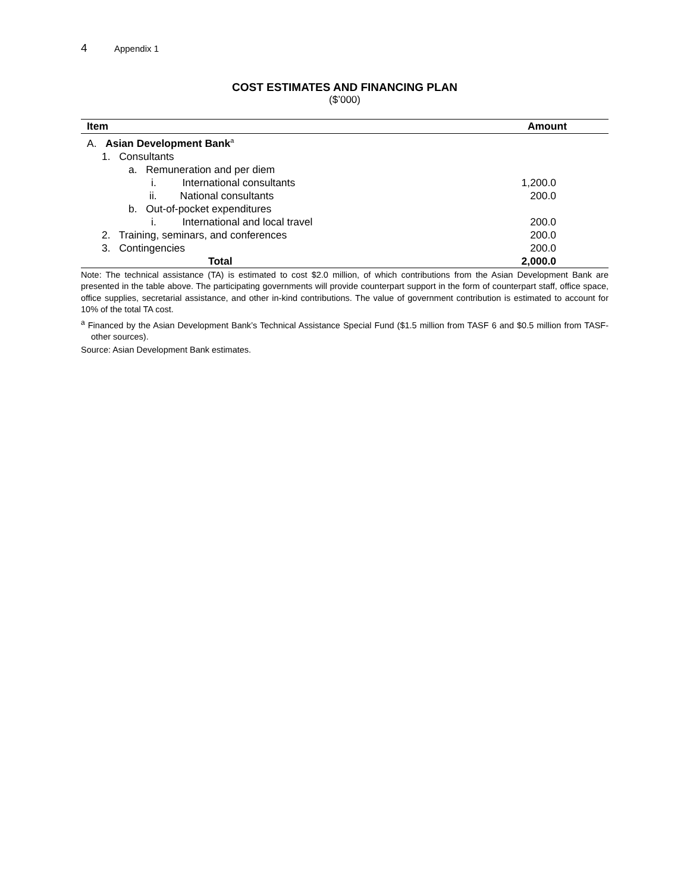4 Appendix 1
COST ESTIMATES AND FINANCING PLAN
($’000)
| Item | Amount |
| --- | --- |
| A. Asian Development Bank<sup>a</sup> | |
| 1. Consultants | |
| a. Remuneration and per diem | |
| i. International consultants | 1,200.0 |
| ii. National consultants | 200.0 |
| b. Out-of-pocket expenditures | |
| i. International and local travel | 200.0 |
| 2. Training, seminars, and conferences | 200.0 |
| 3. Contingencies | 200.0 |
| Total | 2,000.0 |
Note: The technical assistance (TA) is estimated to cost $2.0 million, of which contributions from the Asian Development Bank are presented in the table above. The participating governments will provide counterpart support in the form of counterpart staff, office space, office supplies, secretarial assistance, and other in-kind contributions. The value of government contribution is estimated to account for 10% of the total TA cost.
<sup>a</sup> Financed by the Asian Development Bank’s Technical Assistance Special Fund ($1.5 million from TASF 6 and $0.5 million from TASF-other sources).
Source: Asian Development Bank estimates.